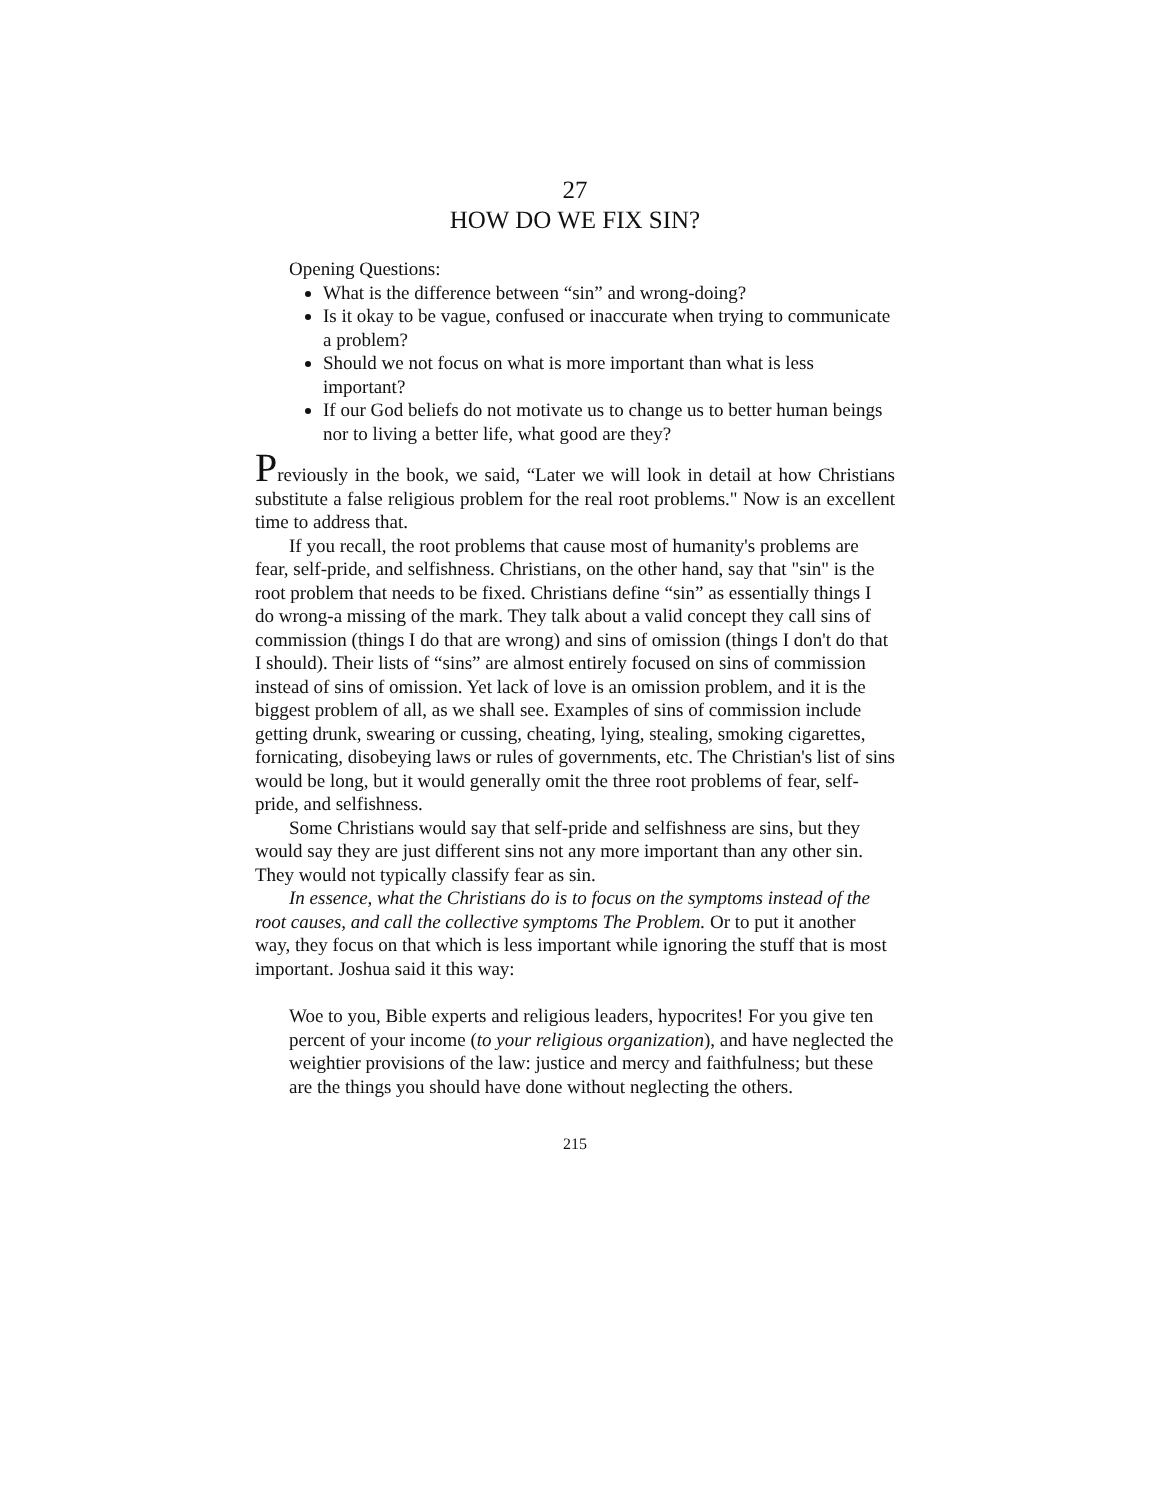27
HOW DO WE FIX SIN?
Opening Questions:
What is the difference between “sin” and wrong-doing?
Is it okay to be vague, confused or inaccurate when trying to communicate a problem?
Should we not focus on what is more important than what is less important?
If our God beliefs do not motivate us to change us to better human beings nor to living a better life, what good are they?
Previously in the book, we said, “Later we will look in detail at how Christians substitute a false religious problem for the real root problems." Now is an excellent time to address that.
If you recall, the root problems that cause most of humanity's problems are fear, self-pride, and selfishness. Christians, on the other hand, say that "sin" is the root problem that needs to be fixed. Christians define “sin” as essentially things I do wrong-a missing of the mark. They talk about a valid concept they call sins of commission (things I do that are wrong) and sins of omission (things I don't do that I should). Their lists of “sins” are almost entirely focused on sins of commission instead of sins of omission. Yet lack of love is an omission problem, and it is the biggest problem of all, as we shall see. Examples of sins of commission include getting drunk, swearing or cussing, cheating, lying, stealing, smoking cigarettes, fornicating, disobeying laws or rules of governments, etc. The Christian's list of sins would be long, but it would generally omit the three root problems of fear, self-pride, and selfishness.
Some Christians would say that self-pride and selfishness are sins, but they would say they are just different sins not any more important than any other sin. They would not typically classify fear as sin.
In essence, what the Christians do is to focus on the symptoms instead of the root causes, and call the collective symptoms The Problem. Or to put it another way, they focus on that which is less important while ignoring the stuff that is most important. Joshua said it this way:
Woe to you, Bible experts and religious leaders, hypocrites! For you give ten percent of your income (to your religious organization), and have neglected the weightier provisions of the law: justice and mercy and faithfulness; but these are the things you should have done without neglecting the others.
215